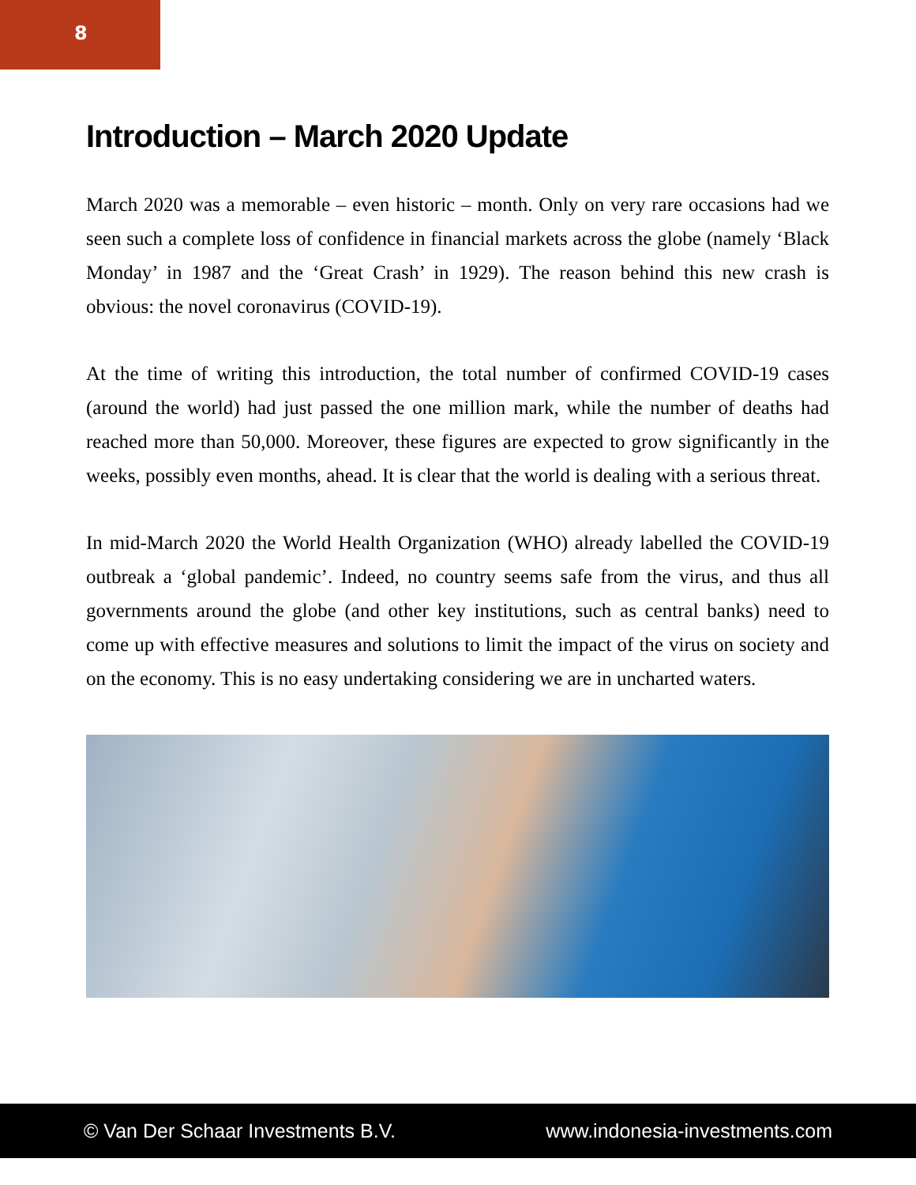8
Introduction – March 2020 Update
March 2020 was a memorable – even historic – month. Only on very rare occasions had we seen such a complete loss of confidence in financial markets across the globe (namely ‘Black Monday’ in 1987 and the ‘Great Crash’ in 1929). The reason behind this new crash is obvious: the novel coronavirus (COVID-19).
At the time of writing this introduction, the total number of confirmed COVID-19 cases (around the world) had just passed the one million mark, while the number of deaths had reached more than 50,000. Moreover, these figures are expected to grow significantly in the weeks, possibly even months, ahead. It is clear that the world is dealing with a serious threat.
In mid-March 2020 the World Health Organization (WHO) already labelled the COVID-19 outbreak a ‘global pandemic’. Indeed, no country seems safe from the virus, and thus all governments around the globe (and other key institutions, such as central banks) need to come up with effective measures and solutions to limit the impact of the virus on society and on the economy. This is no easy undertaking considering we are in uncharted waters.
© Van Der Schaar Investments B.V. www.indonesia-investments.com